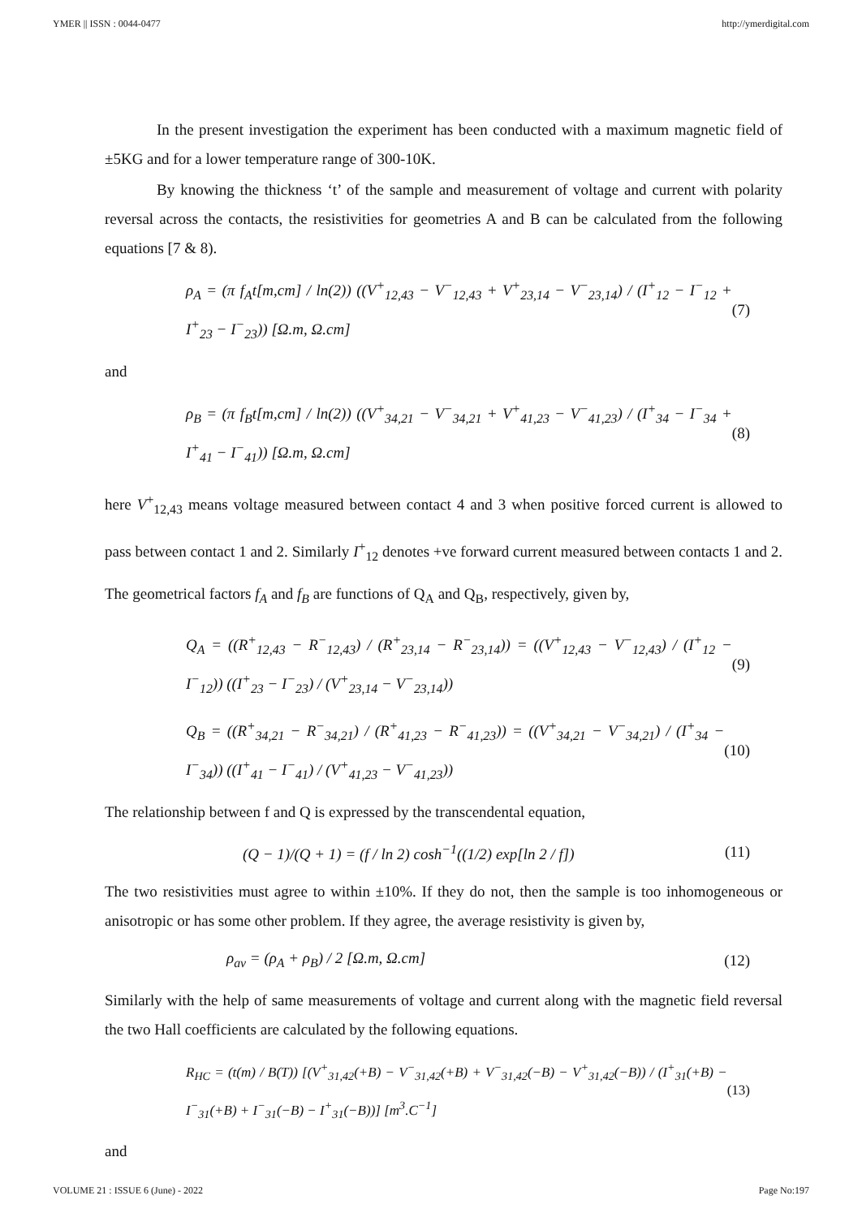YMER || ISSN : 0044-0477 http://ymerdigital.com
In the present investigation the experiment has been conducted with a maximum magnetic field of ±5KG and for a lower temperature range of 300-10K.
By knowing the thickness ‘t’ of the sample and measurement of voltage and current with polarity reversal across the contacts, the resistivities for geometries A and B can be calculated from the following equations [7 & 8).
ρ<sub>A</sub> = (π f<sub>A</sub>t[m,cm] / ln(2)) ((V<sup>+</sup><sub>12,43</sub> − V<sup>−</sup><sub>12,43</sub> + V<sup>+</sup><sub>23,14</sub> − V<sup>−</sup><sub>23,14</sub>) / (I<sup>+</sup><sub>12</sub> − I<sup>−</sup><sub>12</sub> + I<sup>+</sup><sub>23</sub> − I<sup>−</sup><sub>23</sub>)) [Ω.m, Ω.cm] (7)
and
ρ<sub>B</sub> = (π f<sub>B</sub>t[m,cm] / ln(2)) ((V<sup>+</sup><sub>34,21</sub> − V<sup>−</sup><sub>34,21</sub> + V<sup>+</sup><sub>41,23</sub> − V<sup>−</sup><sub>41,23</sub>) / (I<sup>+</sup><sub>34</sub> − I<sup>−</sup><sub>34</sub> + I<sup>+</sup><sub>41</sub> − I<sup>−</sup><sub>41</sub>)) [Ω.m, Ω.cm] (8)
here V<sup>+</sup><sub>12,43</sub> means voltage measured between contact 4 and 3 when positive forced current is allowed to pass between contact 1 and 2. Similarly I<sup>+</sup><sub>12</sub> denotes +ve forward current measured between contacts 1 and 2. The geometrical factors f<sub>A</sub> and f<sub>B</sub> are functions of Q<sub>A</sub> and Q<sub>B</sub>, respectively, given by,
Q<sub>A</sub> = ((R<sup>+</sup><sub>12,43</sub> − R<sup>−</sup><sub>12,43</sub>) / (R<sup>+</sup><sub>23,14</sub> − R<sup>−</sup><sub>23,14</sub>)) = ((V<sup>+</sup><sub>12,43</sub> − V<sup>−</sup><sub>12,43</sub>) / (I<sup>+</sup><sub>12</sub> − I<sup>−</sup><sub>12</sub>)) ((I<sup>+</sup><sub>23</sub> − I<sup>−</sup><sub>23</sub>) / (V<sup>+</sup><sub>23,14</sub> − V<sup>−</sup><sub>23,14</sub>)) (9)
Q<sub>B</sub> = ((R<sup>+</sup><sub>34,21</sub> − R<sup>−</sup><sub>34,21</sub>) / (R<sup>+</sup><sub>41,23</sub> − R<sup>−</sup><sub>41,23</sub>)) = ((V<sup>+</sup><sub>34,21</sub> − V<sup>−</sup><sub>34,21</sub>) / (I<sup>+</sup><sub>34</sub> − I<sup>−</sup><sub>34</sub>)) ((I<sup>+</sup><sub>41</sub> − I<sup>−</sup><sub>41</sub>) / (V<sup>+</sup><sub>41,23</sub> − V<sup>−</sup><sub>41,23</sub>)) (10)
The relationship between f and Q is expressed by the transcendental equation,
(Q − 1)/(Q + 1) = (f / ln 2) cosh<sup>−1</sup>((1/2) exp[ln 2 / f]) (11)
The two resistivities must agree to within ±10%. If they do not, then the sample is too inhomogeneous or anisotropic or has some other problem. If they agree, the average resistivity is given by,
ρ<sub>av</sub> = (ρ<sub>A</sub> + ρ<sub>B</sub>) / 2 [Ω.m, Ω.cm] (12)
Similarly with the help of same measurements of voltage and current along with the magnetic field reversal the two Hall coefficients are calculated by the following equations.
R<sub>HC</sub> = (t(m) / B(T)) [(V<sup>+</sup><sub>31,42</sub>(+B) − V<sup>−</sup><sub>31,42</sub>(+B) + V<sup>−</sup><sub>31,42</sub>(−B) − V<sup>+</sup><sub>31,42</sub>(−B)) / (I<sup>+</sup><sub>31</sub>(+B) − I<sup>−</sup><sub>31</sub>(+B) + I<sup>−</sup><sub>31</sub>(−B) − I<sup>+</sup><sub>31</sub>(−B))] [m<sup>3</sup>.C<sup>−1</sup>] (13)
and
VOLUME 21 : ISSUE 6 (June) - 2022 Page No:197